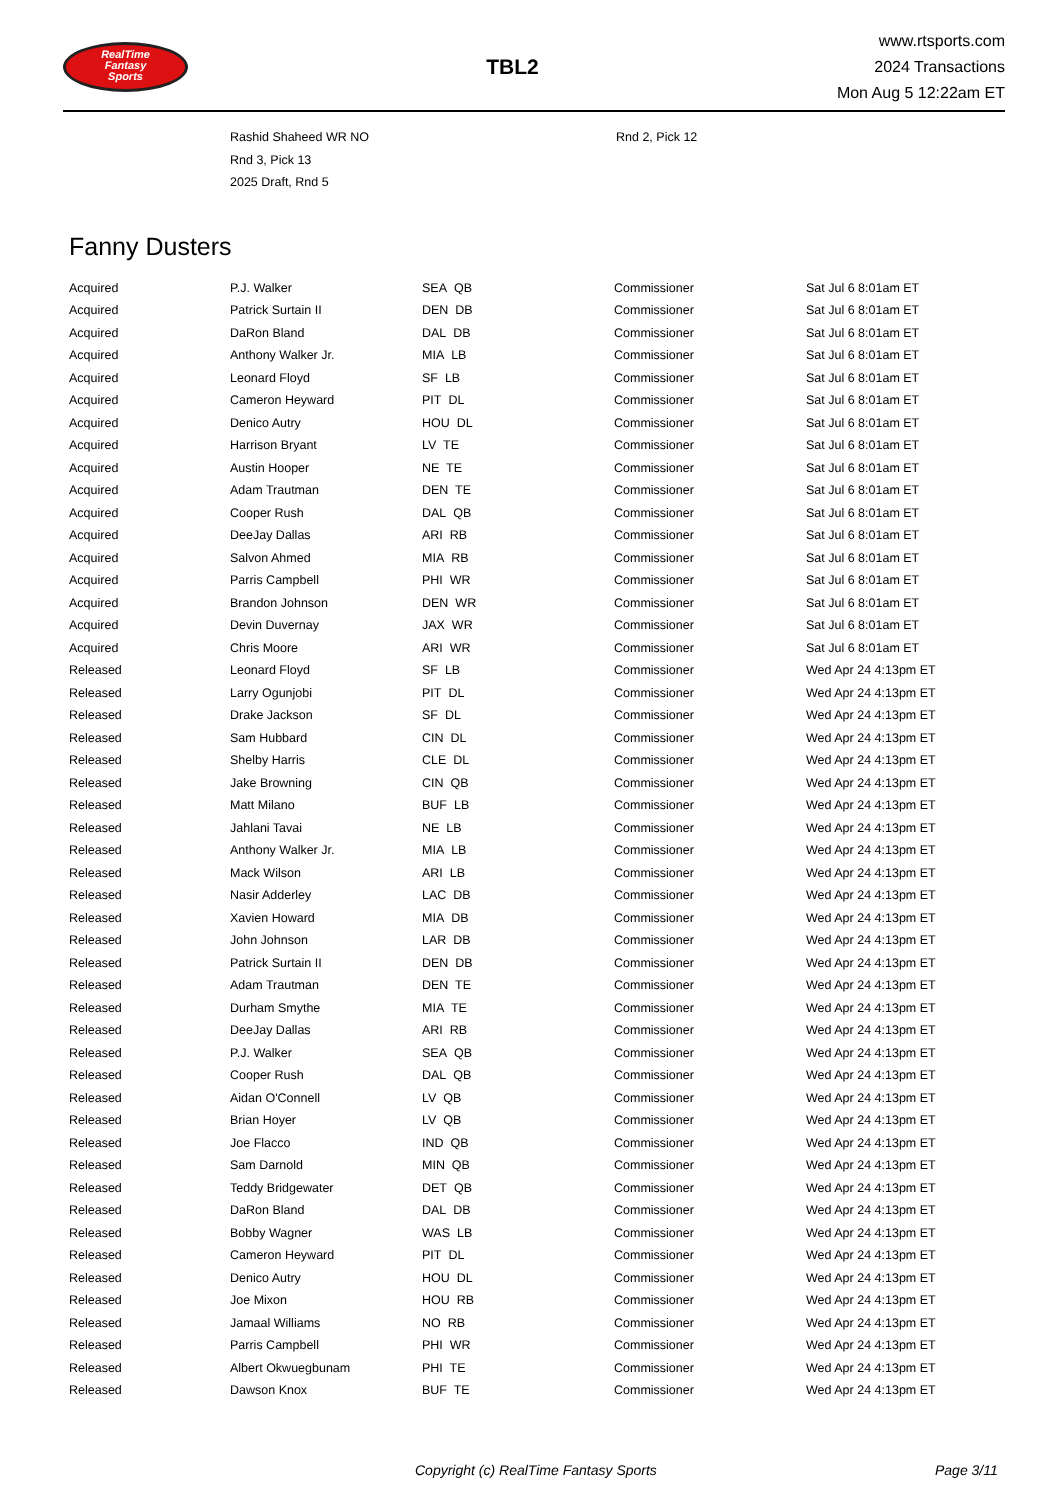RealTime
Fantasy
Sports
TBL2
www.rtsports.com
2024 Transactions
Mon Aug 5 12:22am ET
| | Rashid Shaheed WR NO | Rnd 2, Pick 12 |
| | Rnd 3, Pick 13 | |
| | 2025 Draft, Rnd 5 | |
Fanny Dusters
| Acquired | P.J. Walker | SEA QB | Commissioner | Sat Jul 6 8:01am ET |
| Acquired | Patrick Surtain II | DEN DB | Commissioner | Sat Jul 6 8:01am ET |
| Acquired | DaRon Bland | DAL DB | Commissioner | Sat Jul 6 8:01am ET |
| Acquired | Anthony Walker Jr. | MIA LB | Commissioner | Sat Jul 6 8:01am ET |
| Acquired | Leonard Floyd | SF LB | Commissioner | Sat Jul 6 8:01am ET |
| Acquired | Cameron Heyward | PIT DL | Commissioner | Sat Jul 6 8:01am ET |
| Acquired | Denico Autry | HOU DL | Commissioner | Sat Jul 6 8:01am ET |
| Acquired | Harrison Bryant | LV TE | Commissioner | Sat Jul 6 8:01am ET |
| Acquired | Austin Hooper | NE TE | Commissioner | Sat Jul 6 8:01am ET |
| Acquired | Adam Trautman | DEN TE | Commissioner | Sat Jul 6 8:01am ET |
| Acquired | Cooper Rush | DAL QB | Commissioner | Sat Jul 6 8:01am ET |
| Acquired | DeeJay Dallas | ARI RB | Commissioner | Sat Jul 6 8:01am ET |
| Acquired | Salvon Ahmed | MIA RB | Commissioner | Sat Jul 6 8:01am ET |
| Acquired | Parris Campbell | PHI WR | Commissioner | Sat Jul 6 8:01am ET |
| Acquired | Brandon Johnson | DEN WR | Commissioner | Sat Jul 6 8:01am ET |
| Acquired | Devin Duvernay | JAX WR | Commissioner | Sat Jul 6 8:01am ET |
| Acquired | Chris Moore | ARI WR | Commissioner | Sat Jul 6 8:01am ET |
| Released | Leonard Floyd | SF LB | Commissioner | Wed Apr 24 4:13pm ET |
| Released | Larry Ogunjobi | PIT DL | Commissioner | Wed Apr 24 4:13pm ET |
| Released | Drake Jackson | SF DL | Commissioner | Wed Apr 24 4:13pm ET |
| Released | Sam Hubbard | CIN DL | Commissioner | Wed Apr 24 4:13pm ET |
| Released | Shelby Harris | CLE DL | Commissioner | Wed Apr 24 4:13pm ET |
| Released | Jake Browning | CIN QB | Commissioner | Wed Apr 24 4:13pm ET |
| Released | Matt Milano | BUF LB | Commissioner | Wed Apr 24 4:13pm ET |
| Released | Jahlani Tavai | NE LB | Commissioner | Wed Apr 24 4:13pm ET |
| Released | Anthony Walker Jr. | MIA LB | Commissioner | Wed Apr 24 4:13pm ET |
| Released | Mack Wilson | ARI LB | Commissioner | Wed Apr 24 4:13pm ET |
| Released | Nasir Adderley | LAC DB | Commissioner | Wed Apr 24 4:13pm ET |
| Released | Xavien Howard | MIA DB | Commissioner | Wed Apr 24 4:13pm ET |
| Released | John Johnson | LAR DB | Commissioner | Wed Apr 24 4:13pm ET |
| Released | Patrick Surtain II | DEN DB | Commissioner | Wed Apr 24 4:13pm ET |
| Released | Adam Trautman | DEN TE | Commissioner | Wed Apr 24 4:13pm ET |
| Released | Durham Smythe | MIA TE | Commissioner | Wed Apr 24 4:13pm ET |
| Released | DeeJay Dallas | ARI RB | Commissioner | Wed Apr 24 4:13pm ET |
| Released | P.J. Walker | SEA QB | Commissioner | Wed Apr 24 4:13pm ET |
| Released | Cooper Rush | DAL QB | Commissioner | Wed Apr 24 4:13pm ET |
| Released | Aidan O'Connell | LV QB | Commissioner | Wed Apr 24 4:13pm ET |
| Released | Brian Hoyer | LV QB | Commissioner | Wed Apr 24 4:13pm ET |
| Released | Joe Flacco | IND QB | Commissioner | Wed Apr 24 4:13pm ET |
| Released | Sam Darnold | MIN QB | Commissioner | Wed Apr 24 4:13pm ET |
| Released | Teddy Bridgewater | DET QB | Commissioner | Wed Apr 24 4:13pm ET |
| Released | DaRon Bland | DAL DB | Commissioner | Wed Apr 24 4:13pm ET |
| Released | Bobby Wagner | WAS LB | Commissioner | Wed Apr 24 4:13pm ET |
| Released | Cameron Heyward | PIT DL | Commissioner | Wed Apr 24 4:13pm ET |
| Released | Denico Autry | HOU DL | Commissioner | Wed Apr 24 4:13pm ET |
| Released | Joe Mixon | HOU RB | Commissioner | Wed Apr 24 4:13pm ET |
| Released | Jamaal Williams | NO RB | Commissioner | Wed Apr 24 4:13pm ET |
| Released | Parris Campbell | PHI WR | Commissioner | Wed Apr 24 4:13pm ET |
| Released | Albert Okwuegbunam | PHI TE | Commissioner | Wed Apr 24 4:13pm ET |
| Released | Dawson Knox | BUF TE | Commissioner | Wed Apr 24 4:13pm ET |
Copyright (c) RealTime Fantasy Sports Page 3/11